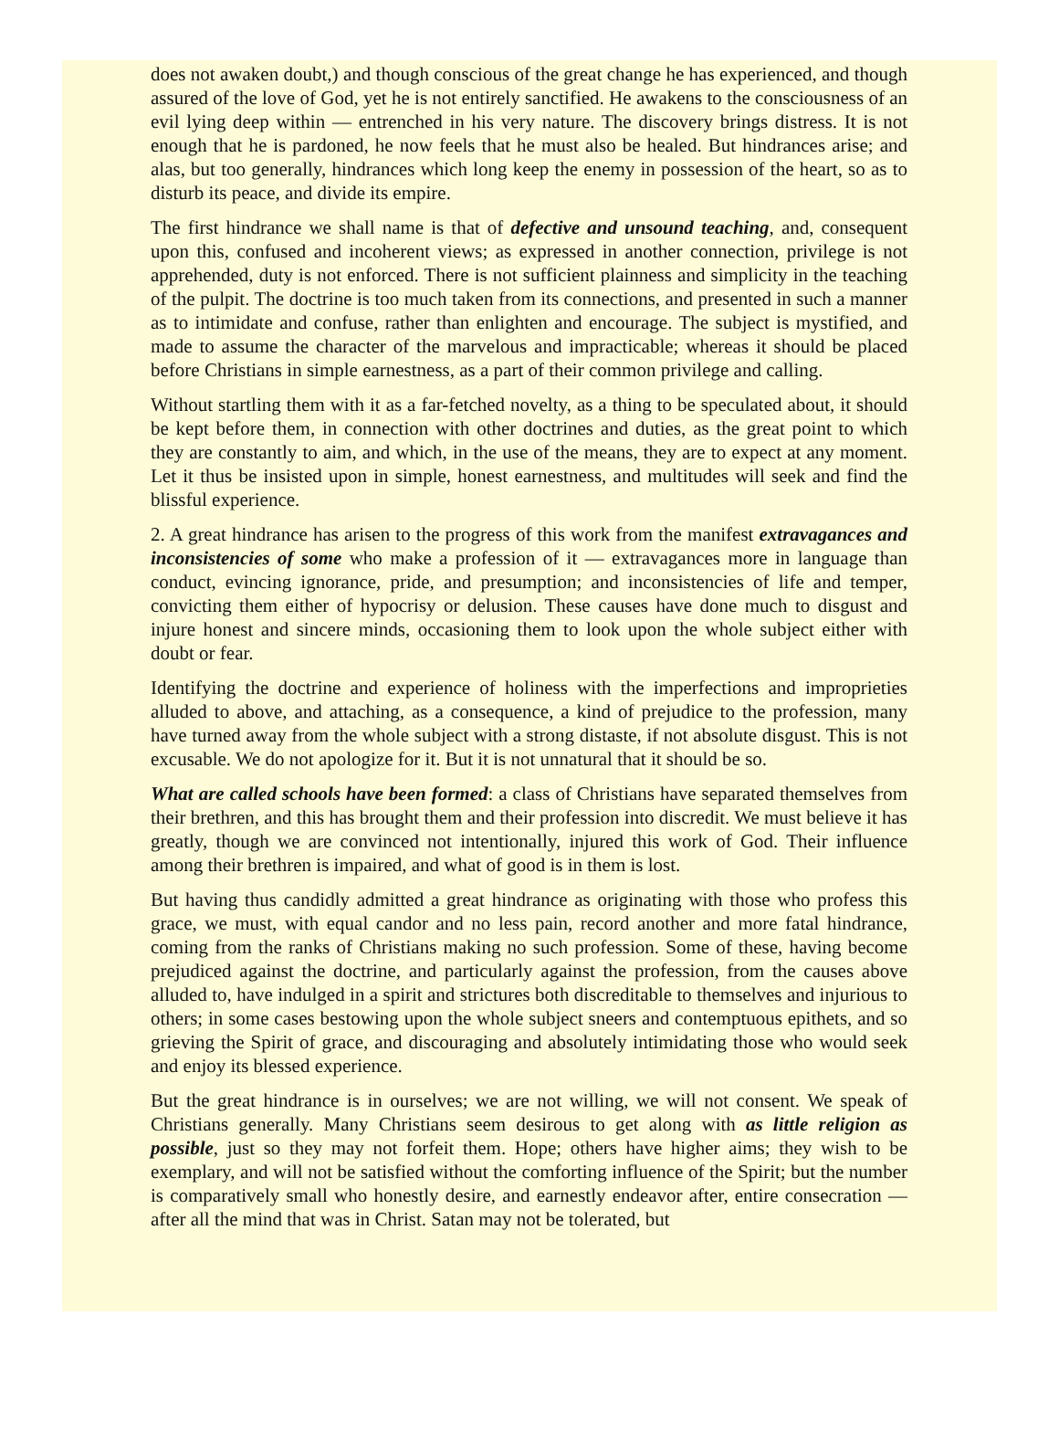does not awaken doubt,) and though conscious of the great change he has experienced, and though assured of the love of God, yet he is not entirely sanctified. He awakens to the consciousness of an evil lying deep within — entrenched in his very nature. The discovery brings distress. It is not enough that he is pardoned, he now feels that he must also be healed. But hindrances arise; and alas, but too generally, hindrances which long keep the enemy in possession of the heart, so as to disturb its peace, and divide its empire.
The first hindrance we shall name is that of defective and unsound teaching, and, consequent upon this, confused and incoherent views; as expressed in another connection, privilege is not apprehended, duty is not enforced. There is not sufficient plainness and simplicity in the teaching of the pulpit. The doctrine is too much taken from its connections, and presented in such a manner as to intimidate and confuse, rather than enlighten and encourage. The subject is mystified, and made to assume the character of the marvelous and impracticable; whereas it should be placed before Christians in simple earnestness, as a part of their common privilege and calling.
Without startling them with it as a far-fetched novelty, as a thing to be speculated about, it should be kept before them, in connection with other doctrines and duties, as the great point to which they are constantly to aim, and which, in the use of the means, they are to expect at any moment. Let it thus be insisted upon in simple, honest earnestness, and multitudes will seek and find the blissful experience.
2. A great hindrance has arisen to the progress of this work from the manifest extravagances and inconsistencies of some who make a profession of it — extravagances more in language than conduct, evincing ignorance, pride, and presumption; and inconsistencies of life and temper, convicting them either of hypocrisy or delusion. These causes have done much to disgust and injure honest and sincere minds, occasioning them to look upon the whole subject either with doubt or fear.
Identifying the doctrine and experience of holiness with the imperfections and improprieties alluded to above, and attaching, as a consequence, a kind of prejudice to the profession, many have turned away from the whole subject with a strong distaste, if not absolute disgust. This is not excusable. We do not apologize for it. But it is not unnatural that it should be so.
What are called schools have been formed: a class of Christians have separated themselves from their brethren, and this has brought them and their profession into discredit. We must believe it has greatly, though we are convinced not intentionally, injured this work of God. Their influence among their brethren is impaired, and what of good is in them is lost.
But having thus candidly admitted a great hindrance as originating with those who profess this grace, we must, with equal candor and no less pain, record another and more fatal hindrance, coming from the ranks of Christians making no such profession. Some of these, having become prejudiced against the doctrine, and particularly against the profession, from the causes above alluded to, have indulged in a spirit and strictures both discreditable to themselves and injurious to others; in some cases bestowing upon the whole subject sneers and contemptuous epithets, and so grieving the Spirit of grace, and discouraging and absolutely intimidating those who would seek and enjoy its blessed experience.
But the great hindrance is in ourselves; we are not willing, we will not consent. We speak of Christians generally. Many Christians seem desirous to get along with as little religion as possible, just so they may not forfeit them. Hope; others have higher aims; they wish to be exemplary, and will not be satisfied without the comforting influence of the Spirit; but the number is comparatively small who honestly desire, and earnestly endeavor after, entire consecration — after all the mind that was in Christ. Satan may not be tolerated, but